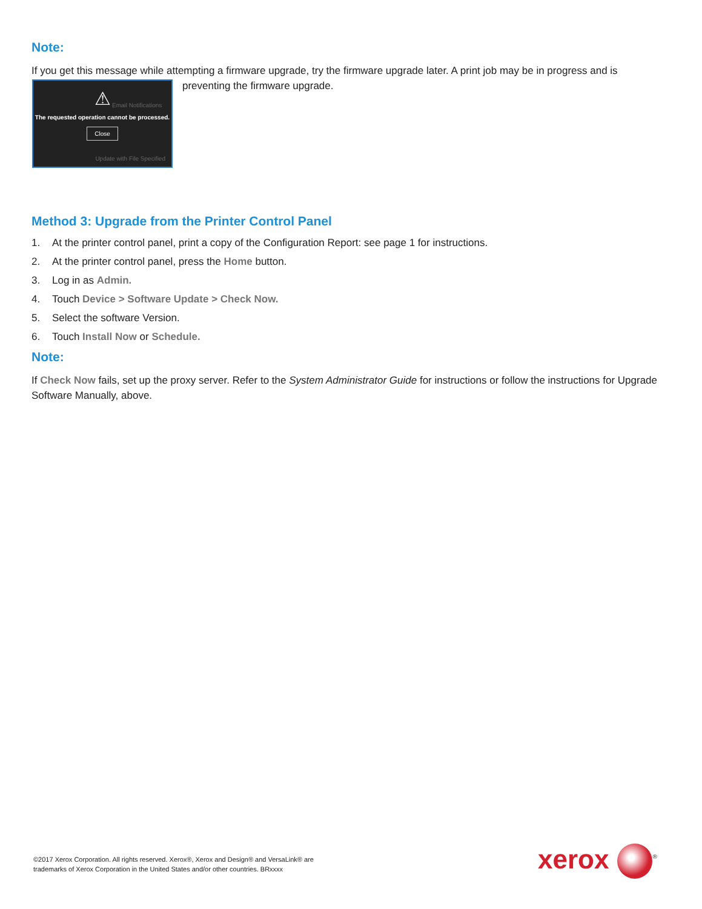Note:
If you get this message while attempting a firmware upgrade, try the firmware upgrade later. A print job may be in progress and is
⚠
Email Notifications
The requested operation cannot be processed.
Close
Update with File Specified
preventing the firmware upgrade.
Method 3: Upgrade from the Printer Control Panel
1. At the printer control panel, print a copy of the Configuration Report: see page 1 for instructions.
2. At the printer control panel, press the Home button.
3. Log in as Admin.
4. Touch Device > Software Update > Check Now.
5. Select the software Version.
6. Touch Install Now or Schedule.
Note:
If Check Now fails, set up the proxy server. Refer to the System Administrator Guide for instructions or follow the instructions for Upgrade Software Manually, above.
©2017 Xerox Corporation. All rights reserved. Xerox®, Xerox and Design® and VersaLink® are
trademarks of Xerox Corporation in the United States and/or other countries. BRxxxx
xerox<sup>®</sup>